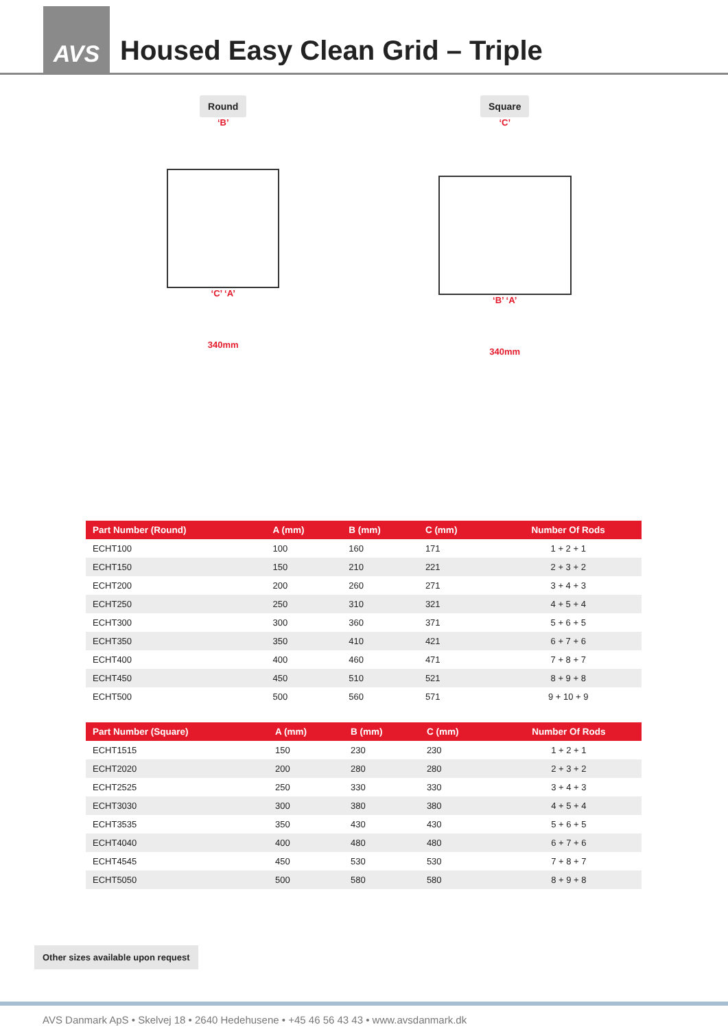AVS
Housed Easy Clean Grid – Triple
Round
‘B’
‘C’ ‘A’
340mm
Square
‘C’
‘B’ ‘A’
340mm
| Part Number (Round) | A (mm) | B (mm) | C (mm) | Number Of Rods |
| --- | --- | --- | --- | --- |
| ECHT100 | 100 | 160 | 171 | 1 + 2 + 1 |
| ECHT150 | 150 | 210 | 221 | 2 + 3 + 2 |
| ECHT200 | 200 | 260 | 271 | 3 + 4 + 3 |
| ECHT250 | 250 | 310 | 321 | 4 + 5 + 4 |
| ECHT300 | 300 | 360 | 371 | 5 + 6 + 5 |
| ECHT350 | 350 | 410 | 421 | 6 + 7 + 6 |
| ECHT400 | 400 | 460 | 471 | 7 + 8 + 7 |
| ECHT450 | 450 | 510 | 521 | 8 + 9 + 8 |
| ECHT500 | 500 | 560 | 571 | 9 + 10 + 9 |
| Part Number (Square) | A (mm) | B (mm) | C (mm) | Number Of Rods |
| --- | --- | --- | --- | --- |
| ECHT1515 | 150 | 230 | 230 | 1 + 2 + 1 |
| ECHT2020 | 200 | 280 | 280 | 2 + 3 + 2 |
| ECHT2525 | 250 | 330 | 330 | 3 + 4 + 3 |
| ECHT3030 | 300 | 380 | 380 | 4 + 5 + 4 |
| ECHT3535 | 350 | 430 | 430 | 5 + 6 + 5 |
| ECHT4040 | 400 | 480 | 480 | 6 + 7 + 6 |
| ECHT4545 | 450 | 530 | 530 | 7 + 8 + 7 |
| ECHT5050 | 500 | 580 | 580 | 8 + 9 + 8 |
Other sizes available upon request
AVS Danmark ApS • Skelvej 18 • 2640 Hedehusene • +45 46 56 43 43 • www.avsdanmark.dk